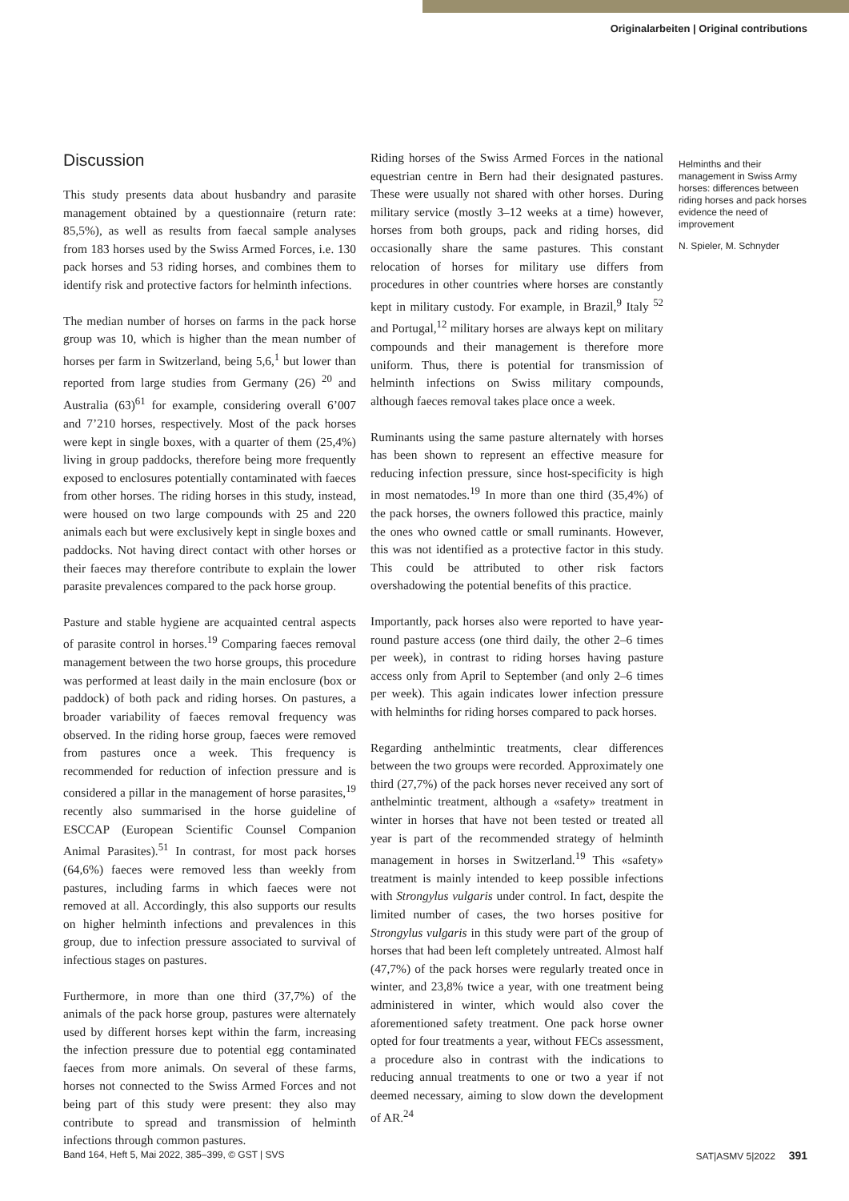Originalarbeiten | Original contributions
Discussion
This study presents data about husbandry and parasite management obtained by a questionnaire (return rate: 85,5%), as well as results from faecal sample analyses from 183 horses used by the Swiss Armed Forces, i.e. 130 pack horses and 53 riding horses, and combines them to identify risk and protective factors for helminth infections.
The median number of horses on farms in the pack horse group was 10, which is higher than the mean number of horses per farm in Switzerland, being 5,6,<sup>1</sup> but lower than reported from large studies from Germany (26) <sup>20</sup> and Australia (63)<sup>61</sup> for example, considering overall 6’007 and 7’210 horses, respectively. Most of the pack horses were kept in single boxes, with a quarter of them (25,4%) living in group paddocks, therefore being more frequently exposed to enclosures potentially contaminated with faeces from other horses. The riding horses in this study, instead, were housed on two large compounds with 25 and 220 animals each but were exclusively kept in single boxes and paddocks. Not having direct contact with other horses or their faeces may therefore contribute to explain the lower parasite prevalences compared to the pack horse group.
Pasture and stable hygiene are acquainted central aspects of parasite control in horses.<sup>19</sup> Comparing faeces removal management between the two horse groups, this procedure was performed at least daily in the main enclosure (box or paddock) of both pack and riding horses. On pastures, a broader variability of faeces removal frequency was observed. In the riding horse group, faeces were removed from pastures once a week. This frequency is recommended for reduction of infection pressure and is considered a pillar in the management of horse parasites,<sup>19</sup> recently also summarised in the horse guideline of ESCCAP (European Scientific Counsel Companion Animal Parasites).<sup>51</sup> In contrast, for most pack horses (64,6%) faeces were removed less than weekly from pastures, including farms in which faeces were not removed at all. Accordingly, this also supports our results on higher helminth infections and prevalences in this group, due to infection pressure associated to survival of infectious stages on pastures.
Furthermore, in more than one third (37,7%) of the animals of the pack horse group, pastures were alternately used by different horses kept within the farm, increasing the infection pressure due to potential egg contaminated faeces from more animals. On several of these farms, horses not connected to the Swiss Armed Forces and not being part of this study were present: they also may contribute to spread and transmission of helminth infections through common pastures.
Riding horses of the Swiss Armed Forces in the national equestrian centre in Bern had their designated pastures. These were usually not shared with other horses. During military service (mostly 3–12 weeks at a time) however, horses from both groups, pack and riding horses, did occasionally share the same pastures. This constant relocation of horses for military use differs from procedures in other countries where horses are constantly kept in military custody. For example, in Brazil,<sup>9</sup> Italy <sup>52</sup> and Portugal,<sup>12</sup> military horses are always kept on military compounds and their management is therefore more uniform. Thus, there is potential for transmission of helminth infections on Swiss military compounds, although faeces removal takes place once a week.
Ruminants using the same pasture alternately with horses has been shown to represent an effective measure for reducing infection pressure, since host-specificity is high in most nematodes.<sup>19</sup> In more than one third (35,4%) of the pack horses, the owners followed this practice, mainly the ones who owned cattle or small ruminants. However, this was not identified as a protective factor in this study. This could be attributed to other risk factors overshadowing the potential benefits of this practice.
Importantly, pack horses also were reported to have year-round pasture access (one third daily, the other 2–6 times per week), in contrast to riding horses having pasture access only from April to September (and only 2–6 times per week). This again indicates lower infection pressure with helminths for riding horses compared to pack horses.
Regarding anthelmintic treatments, clear differences between the two groups were recorded. Approximately one third (27,7%) of the pack horses never received any sort of anthelmintic treatment, although a «safety» treatment in winter in horses that have not been tested or treated all year is part of the recommended strategy of helminth management in horses in Switzerland.<sup>19</sup> This «safety» treatment is mainly intended to keep possible infections with Strongylus vulgaris under control. In fact, despite the limited number of cases, the two horses positive for Strongylus vulgaris in this study were part of the group of horses that had been left completely untreated. Almost half (47,7%) of the pack horses were regularly treated once in winter, and 23,8% twice a year, with one treatment being administered in winter, which would also cover the aforementioned safety treatment. One pack horse owner opted for four treatments a year, without FECs assessment, a procedure also in contrast with the indications to reducing annual treatments to one or two a year if not deemed necessary, aiming to slow down the development of AR.<sup>24</sup>
Helminths and their management in Swiss Army horses: differences between riding horses and pack horses evidence the need of improvement
N. Spieler, M. Schnyder
Band 164, Heft 5, Mai 2022, 385–399, © GST | SVS SAT|ASMV 5|2022 391